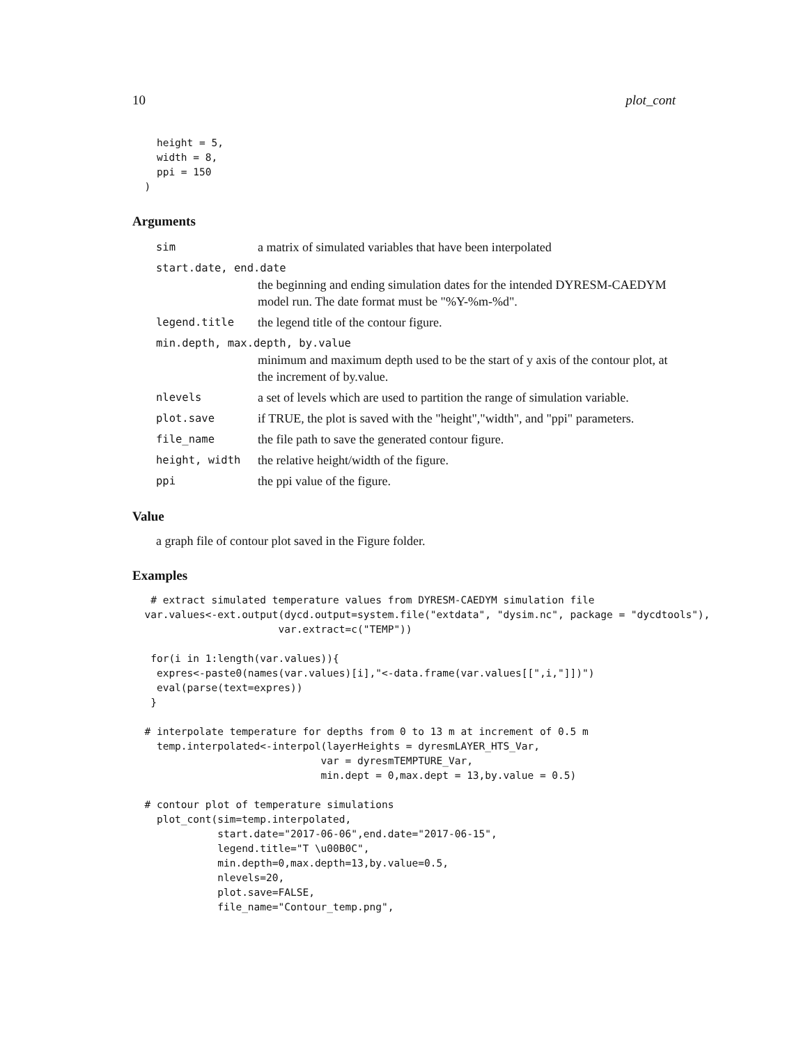10 plot_cont
    height = 5,
    width = 8,
    ppi = 150
  )
Arguments
sim a matrix of simulated variables that have been interpolated
start.date, end.date
the beginning and ending simulation dates for the intended DYRESM-CAEDYM model run. The date format must be "%Y-%m-%d".
legend.title the legend title of the contour figure.
min.depth, max.depth, by.value
minimum and maximum depth used to be the start of y axis of the contour plot, at the increment of by.value.
nlevels a set of levels which are used to partition the range of simulation variable.
plot.save if TRUE, the plot is saved with the "height","width", and "ppi" parameters.
file_name the file path to save the generated contour figure.
height, width the relative height/width of the figure.
ppi the ppi value of the figure.
Value
a graph file of contour plot saved in the Figure folder.
Examples
   # extract simulated temperature values from DYRESM-CAEDYM simulation file
  var.values<-ext.output(dycd.output=system.file("extdata", "dysim.nc", package = "dycdtools"),
                        var.extract=c("TEMP"))

   for(i in 1:length(var.values)){
    expres<-paste0(names(var.values)[i],"<-data.frame(var.values[[",i,"]])")
    eval(parse(text=expres))
   }

  # interpolate temperature for depths from 0 to 13 m at increment of 0.5 m
    temp.interpolated<-interpol(layerHeights = dyresmLAYER_HTS_Var,
                               var = dyresmTEMPTURE_Var,
                               min.dept = 0,max.dept = 13,by.value = 0.5)

  # contour plot of temperature simulations
    plot_cont(sim=temp.interpolated,
              start.date="2017-06-06",end.date="2017-06-15",
              legend.title="T \u00B0C",
              min.depth=0,max.depth=13,by.value=0.5,
              nlevels=20,
              plot.save=FALSE,
              file_name="Contour_temp.png",